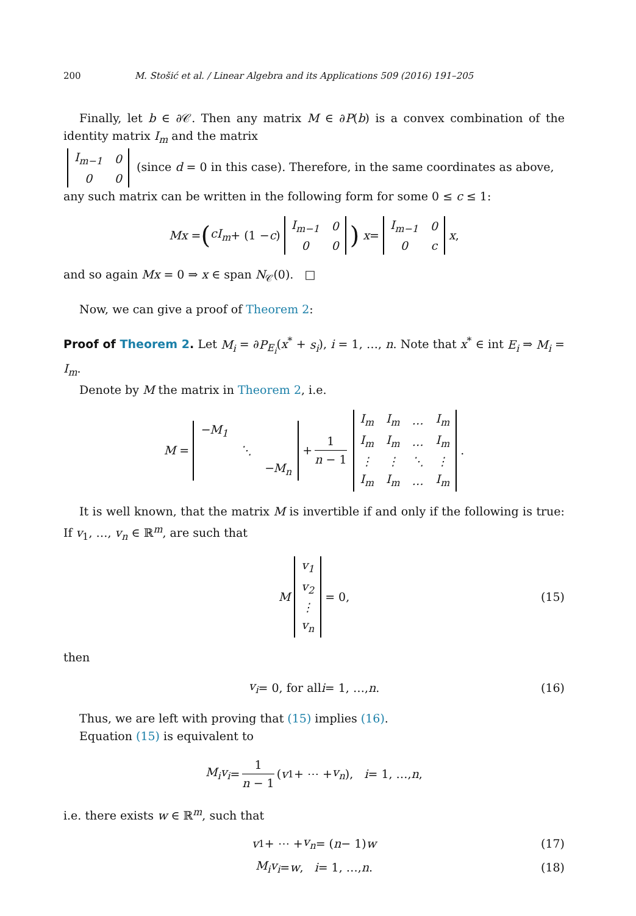200 M. Stošić et al. / Linear Algebra and its Applications 509 (2016) 191–205
Finally, let b ∈ ∂𝒞. Then any matrix M ∈ ∂P(b) is a convex combination of the identity matrix I<sub>m</sub> and the matrix
| I<sub>m−1</sub> | 0 |
| 0 | 0 |
(since d = 0 in this case). Therefore, in the same coordinates as above, any such matrix can be written in the following form for some 0 ≤ c ≤ 1:
Mx = (cI<sub>m</sub> + (1 − c)
| I<sub>m−1</sub> | 0 |
| 0 | 0 |
) x =
| I<sub>m−1</sub> | 0 |
| 0 | c |
x,
and so again Mx = 0 ⇒ x ∈ span N<sub>𝒞</sub>(0). □
Now, we can give a proof of Theorem 2:
Proof of Theorem 2. Let M<sub>i</sub> = ∂P<sub>E<sub>i</sub></sub>(x<sup>*</sup> + s<sub>i</sub>), i = 1, …, n. Note that x<sup>*</sup> ∈ int E<sub>i</sub> ⇒ M<sub>i</sub> = I<sub>m</sub>.
Denote by M the matrix in Theorem 2, i.e.
M =
| −M<sub>1</sub> | | |
| | ⋱ | |
| | | −M<sub>n</sub> |
+ 1 n − 1
| I<sub>m</sub> | I<sub>m</sub> | … | I<sub>m</sub> |
| I<sub>m</sub> | I<sub>m</sub> | … | I<sub>m</sub> |
| ⋮ | ⋮ | ⋱ | ⋮ |
| I<sub>m</sub> | I<sub>m</sub> | … | I<sub>m</sub> |
.
It is well known, that the matrix M is invertible if and only if the following is true: If v<sub>1</sub>, …, v<sub>n</sub> ∈ ℝ<sup>m</sup>, are such that
M
| v<sub>1</sub> |
| v<sub>2</sub> |
| ⋮ |
| v<sub>n</sub> |
= 0, (15)
then
v<sub>i</sub> = 0, for all i = 1, …, n. (16)
Thus, we are left with proving that (15) implies (16).
Equation (15) is equivalent to
M<sub>i</sub>v<sub>i</sub> = 1 n − 1 (v<sub>1</sub> + ⋯ + v<sub>n</sub>), i = 1, …, n,
i.e. there exists w ∈ ℝ<sup>m</sup>, such that
v<sub>1</sub> + ⋯ + v<sub>n</sub> = (n − 1) w (17)
M<sub>i</sub>v<sub>i</sub> = w, i = 1, …, n. (18)